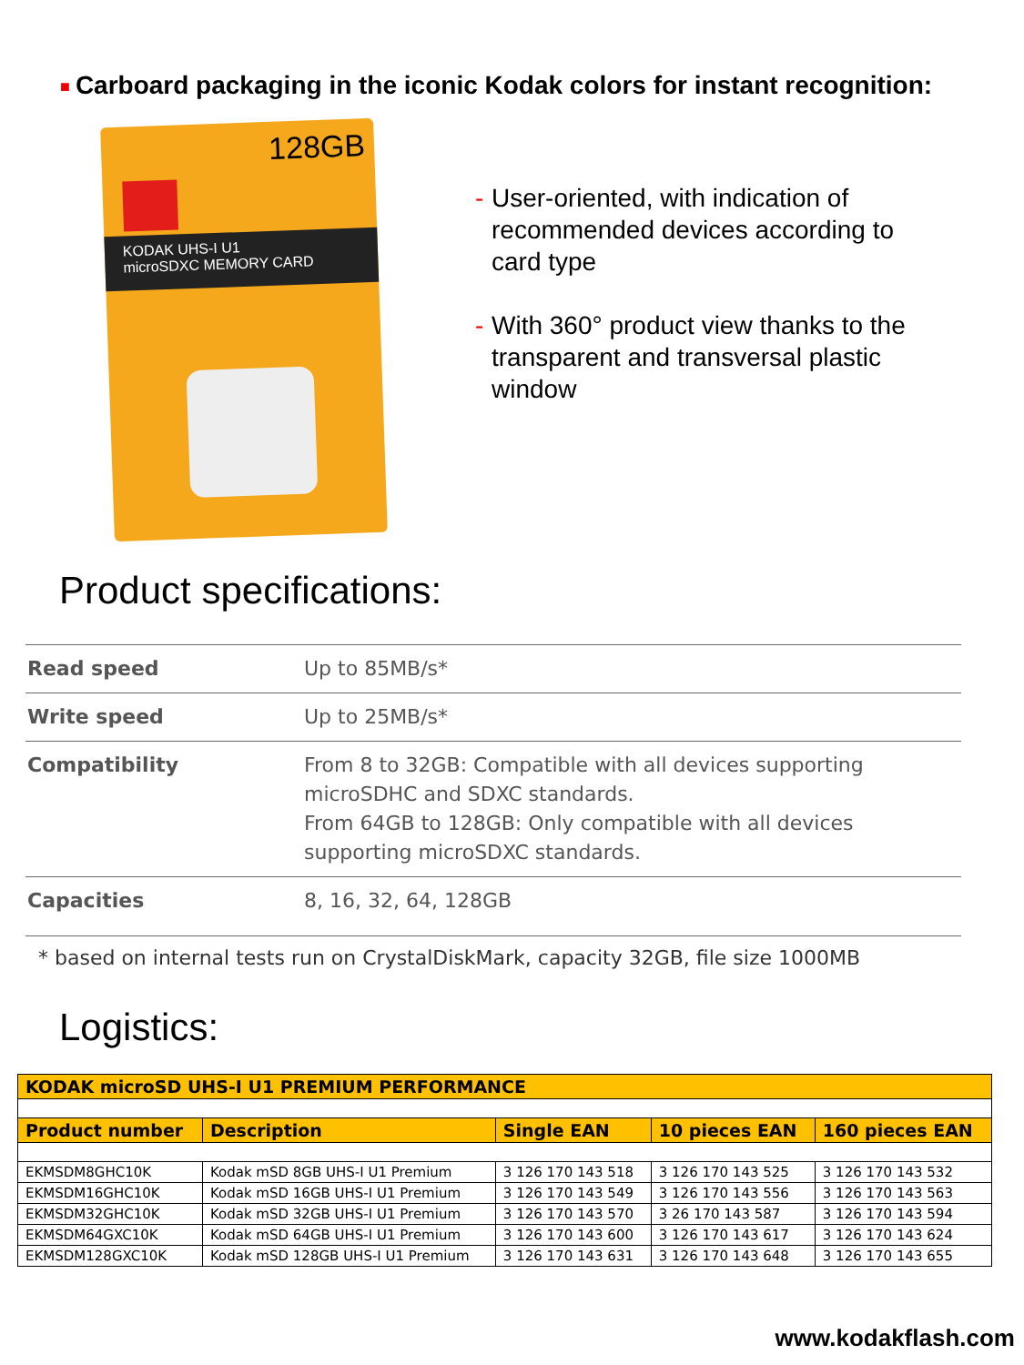■ Carboard packaging in the iconic Kodak colors for instant recognition:
128GB
KODAK UHS-I U1
microSDXC MEMORY CARD
- User-oriented, with indication of recommended devices according to card type
- With 360° product view thanks to the transparent and transversal plastic window
Product specifications:
| Read speed | Up to 85MB/s* |
| Write speed | Up to 25MB/s* |
| Compatibility | From 8 to 32GB: Compatible with all devices supporting microSDHC and SDXC standards. From 64GB to 128GB: Only compatible with all devices supporting microSDXC standards. |
| Capacities | 8, 16, 32, 64, 128GB |
* based on internal tests run on CrystalDiskMark, capacity 32GB, file size 1000MB
Logistics:
| KODAK microSD UHS-I U1 PREMIUM PERFORMANCE | | | | |
| --- | --- | --- | --- | --- |
| Product number | Description | Single EAN | 10 pieces EAN | 160 pieces EAN |
| EKMSDM8GHC10K | Kodak mSD 8GB UHS-I U1 Premium | 3 126 170 143 518 | 3 126 170 143 525 | 3 126 170 143 532 |
| EKMSDM16GHC10K | Kodak mSD 16GB UHS-I U1 Premium | 3 126 170 143 549 | 3 126 170 143 556 | 3 126 170 143 563 |
| EKMSDM32GHC10K | Kodak mSD 32GB UHS-I U1 Premium | 3 126 170 143 570 | 3 26 170 143 587 | 3 126 170 143 594 |
| EKMSDM64GXC10K | Kodak mSD 64GB UHS-I U1 Premium | 3 126 170 143 600 | 3 126 170 143 617 | 3 126 170 143 624 |
| EKMSDM128GXC10K | Kodak mSD 128GB UHS-I U1 Premium | 3 126 170 143 631 | 3 126 170 143 648 | 3 126 170 143 655 |
www.kodakflash.com